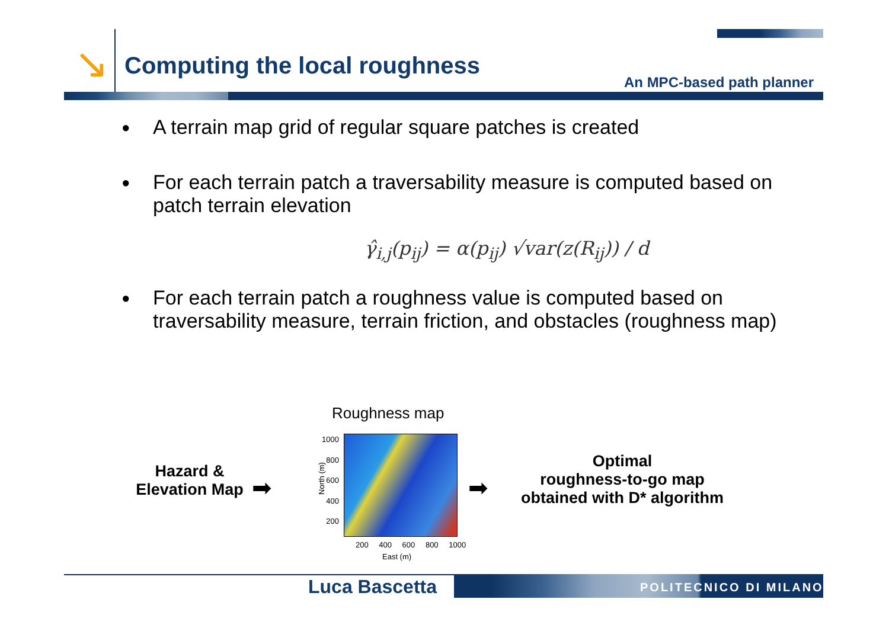↘ Computing the local roughness
An MPC-based path planner
● A terrain map grid of regular square patches is created
● For each terrain patch a traversability measure is computed based on patch terrain elevation
γ̂<sub>i,j</sub>(p<sub>ij</sub>) = α(p<sub>ij</sub>) √var(z(R<sub>ij</sub>)) / d
● For each terrain patch a roughness value is computed based on traversability measure, terrain friction, and obstacles (roughness map)
Hazard &
Elevation Map
➡
Roughness map
1000
800
600
400
200
North (m)
200 400 600 800 1000
East (m)
➡
Optimal
roughness-to-go map
obtained with D* algorithm
Luca Bascetta POLITECNICO DI MILANO